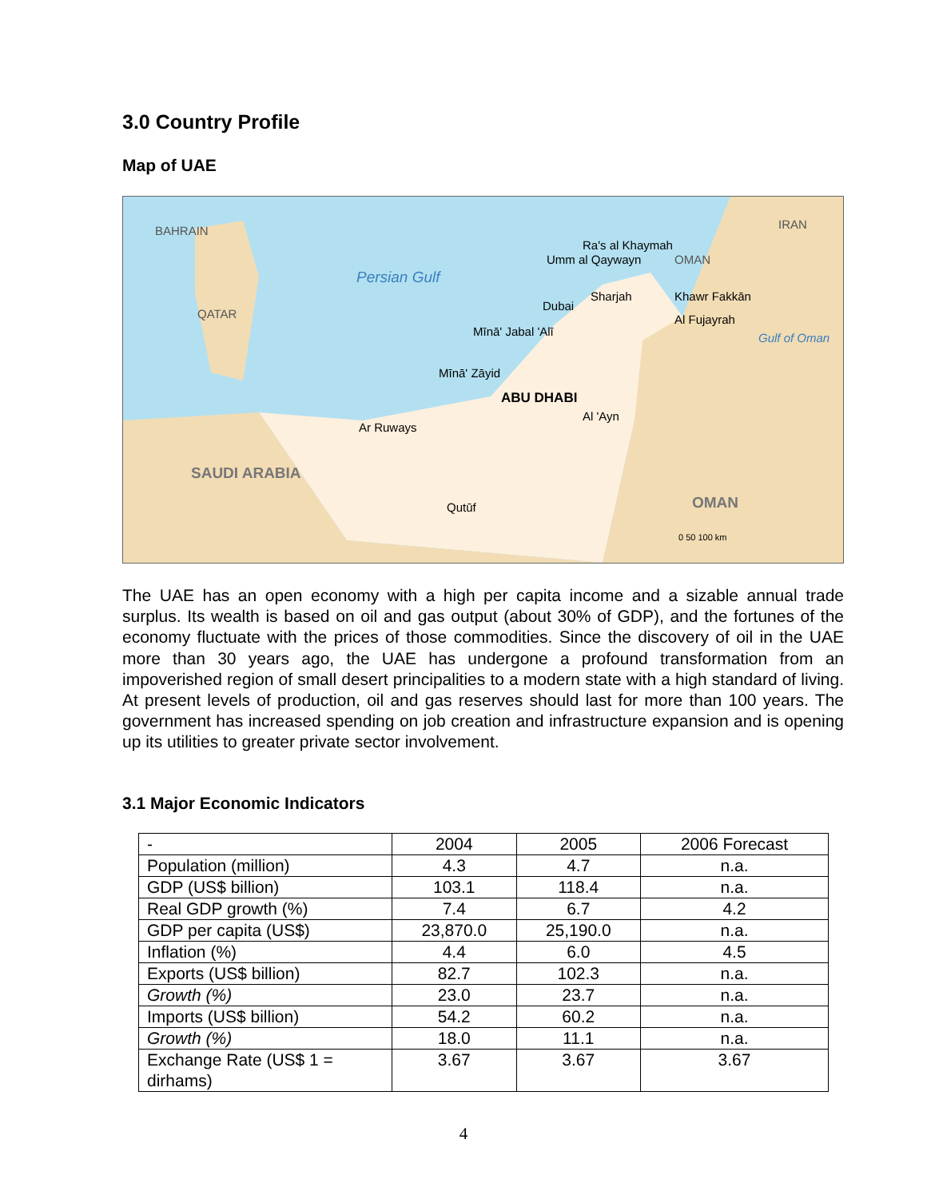3.0 Country Profile
Map of UAE
QATAR
BAHRAIN
Persian Gulf
IRAN
OMAN
Khawr Fakkān
Al Fujayrah
Gulf of Oman
Umm al Qaywayn
Dubai
Sharjah
Ra's al Khaymah
Mīnā' Jabal 'Alī
Mīnā' Zāyid
ABU DHABI
Al 'Ayn
Ar Ruways
SAUDI ARABIA
Qutūf OMAN
0 50 100 km
The UAE has an open economy with a high per capita income and a sizable annual trade surplus. Its wealth is based on oil and gas output (about 30% of GDP), and the fortunes of the economy fluctuate with the prices of those commodities. Since the discovery of oil in the UAE more than 30 years ago, the UAE has undergone a profound transformation from an impoverished region of small desert principalities to a modern state with a high standard of living. At present levels of production, oil and gas reserves should last for more than 100 years. The government has increased spending on job creation and infrastructure expansion and is opening up its utilities to greater private sector involvement.
3.1 Major Economic Indicators
| - | 2004 | 2005 | 2006 Forecast |
| Population (million) | 4.3 | 4.7 | n.a. |
| GDP (US$ billion) | 103.1 | 118.4 | n.a. |
| Real GDP growth (%) | 7.4 | 6.7 | 4.2 |
| GDP per capita (US$) | 23,870.0 | 25,190.0 | n.a. |
| Inflation (%) | 4.4 | 6.0 | 4.5 |
| Exports (US$ billion) | 82.7 | 102.3 | n.a. |
| Growth (%) | 23.0 | 23.7 | n.a. |
| Imports (US$ billion) | 54.2 | 60.2 | n.a. |
| Growth (%) | 18.0 | 11.1 | n.a. |
| Exchange Rate (US$ 1 = dirhams) | 3.67 | 3.67 | 3.67 |
4